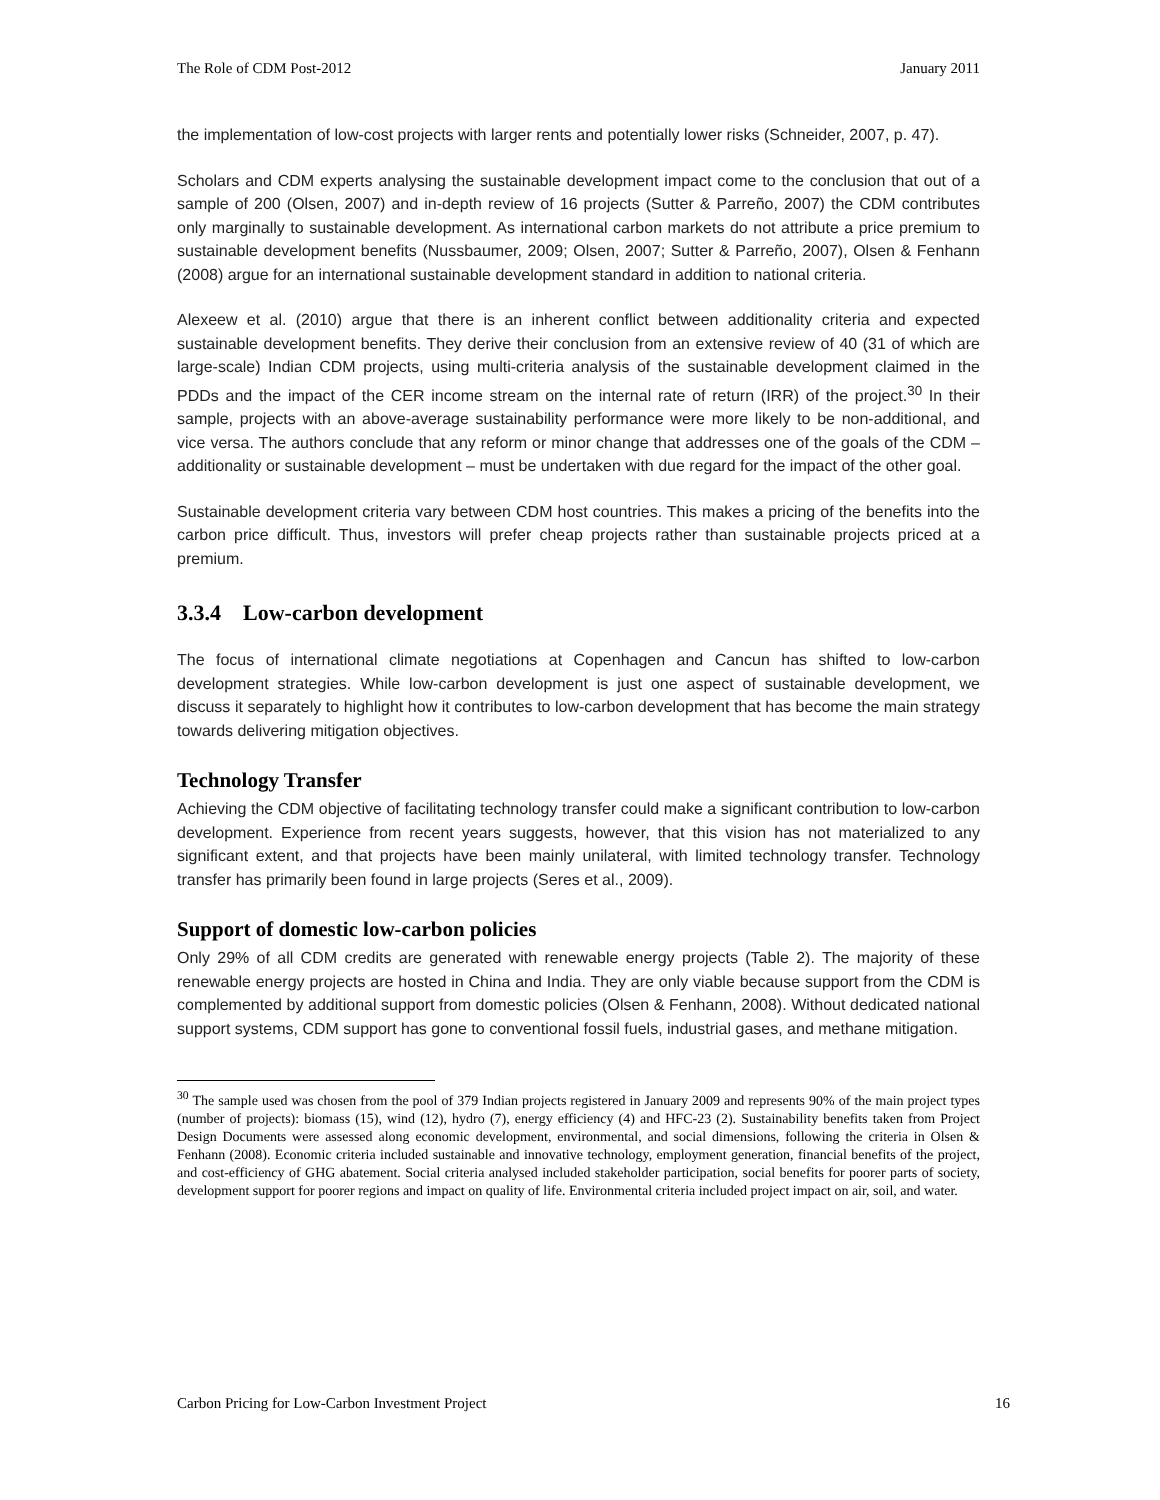The Role of CDM Post-2012 January 2011
the implementation of low-cost projects with larger rents and potentially lower risks (Schneider, 2007, p. 47).
Scholars and CDM experts analysing the sustainable development impact come to the conclusion that out of a sample of 200 (Olsen, 2007) and in-depth review of 16 projects (Sutter & Parreño, 2007) the CDM contributes only marginally to sustainable development. As international carbon markets do not attribute a price premium to sustainable development benefits (Nussbaumer, 2009; Olsen, 2007; Sutter & Parreño, 2007), Olsen & Fenhann (2008) argue for an international sustainable development standard in addition to national criteria.
Alexeew et al. (2010) argue that there is an inherent conflict between additionality criteria and expected sustainable development benefits. They derive their conclusion from an extensive review of 40 (31 of which are large-scale) Indian CDM projects, using multi-criteria analysis of the sustainable development claimed in the PDDs and the impact of the CER income stream on the internal rate of return (IRR) of the project.<sup>30</sup> In their sample, projects with an above-average sustainability performance were more likely to be non-additional, and vice versa. The authors conclude that any reform or minor change that addresses one of the goals of the CDM – additionality or sustainable development – must be undertaken with due regard for the impact of the other goal.
Sustainable development criteria vary between CDM host countries. This makes a pricing of the benefits into the carbon price difficult. Thus, investors will prefer cheap projects rather than sustainable projects priced at a premium.
3.3.4 Low-carbon development
The focus of international climate negotiations at Copenhagen and Cancun has shifted to low-carbon development strategies. While low-carbon development is just one aspect of sustainable development, we discuss it separately to highlight how it contributes to low-carbon development that has become the main strategy towards delivering mitigation objectives.
Technology Transfer
Achieving the CDM objective of facilitating technology transfer could make a significant contribution to low-carbon development. Experience from recent years suggests, however, that this vision has not materialized to any significant extent, and that projects have been mainly unilateral, with limited technology transfer. Technology transfer has primarily been found in large projects (Seres et al., 2009).
Support of domestic low-carbon policies
Only 29% of all CDM credits are generated with renewable energy projects (Table 2). The majority of these renewable energy projects are hosted in China and India. They are only viable because support from the CDM is complemented by additional support from domestic policies (Olsen & Fenhann, 2008). Without dedicated national support systems, CDM support has gone to conventional fossil fuels, industrial gases, and methane mitigation.
<sup>30</sup> The sample used was chosen from the pool of 379 Indian projects registered in January 2009 and represents 90% of the main project types (number of projects): biomass (15), wind (12), hydro (7), energy efficiency (4) and HFC-23 (2). Sustainability benefits taken from Project Design Documents were assessed along economic development, environmental, and social dimensions, following the criteria in Olsen & Fenhann (2008). Economic criteria included sustainable and innovative technology, employment generation, financial benefits of the project, and cost-efficiency of GHG abatement. Social criteria analysed included stakeholder participation, social benefits for poorer parts of society, development support for poorer regions and impact on quality of life. Environmental criteria included project impact on air, soil, and water.
Carbon Pricing for Low-Carbon Investment Project 16